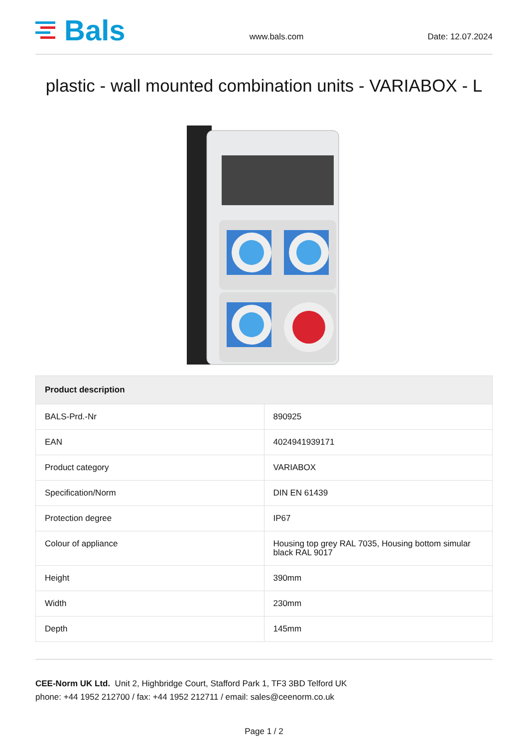Bals
www.bals.com
Date: 12.07.2024
plastic - wall mounted combination units - VARIABOX - L
| Product description | |
| --- | --- |
| BALS-Prd.-Nr | 890925 |
| EAN | 4024941939171 |
| Product category | VARIABOX |
| Specification/Norm | DIN EN 61439 |
| Protection degree | IP67 |
| Colour of appliance | Housing top grey RAL 7035, Housing bottom simular black RAL 9017 |
| Height | 390mm |
| Width | 230mm |
| Depth | 145mm |
CEE-Norm UK Ltd. Unit 2, Highbridge Court, Stafford Park 1, TF3 3BD Telford UK
phone: +44 1952 212700 / fax: +44 1952 212711 / email: sales@ceenorm.co.uk
Page 1 / 2